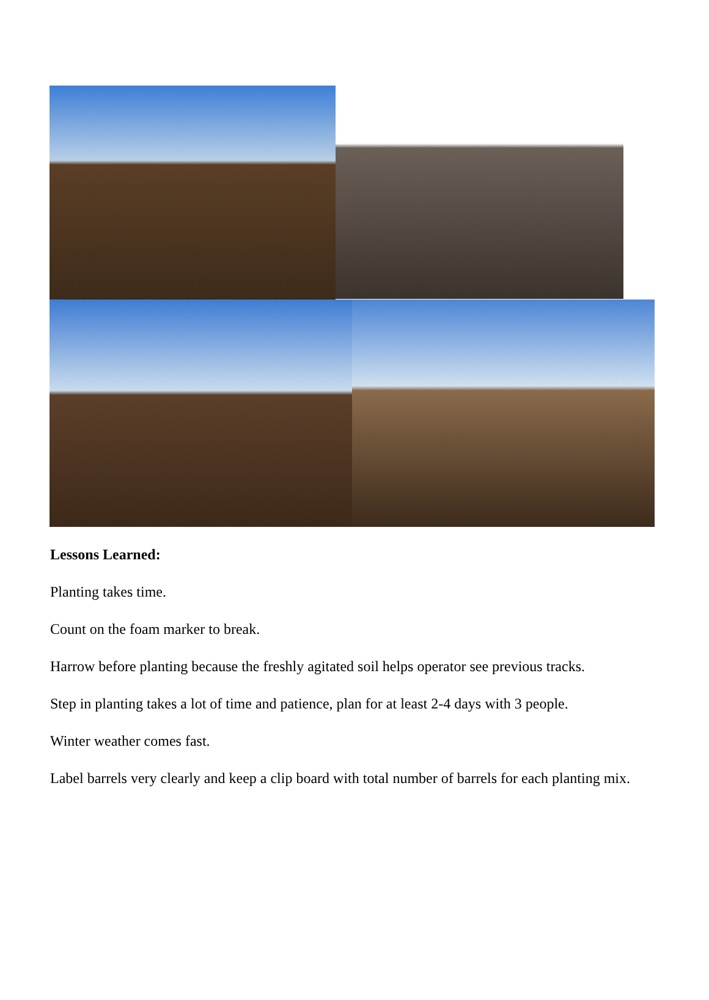Lessons Learned:
Planting takes time.
Count on the foam marker to break.
Harrow before planting because the freshly agitated soil helps operator see previous tracks.
Step in planting takes a lot of time and patience, plan for at least 2-4 days with 3 people.
Winter weather comes fast.
Label barrels very clearly and keep a clip board with total number of barrels for each planting mix.